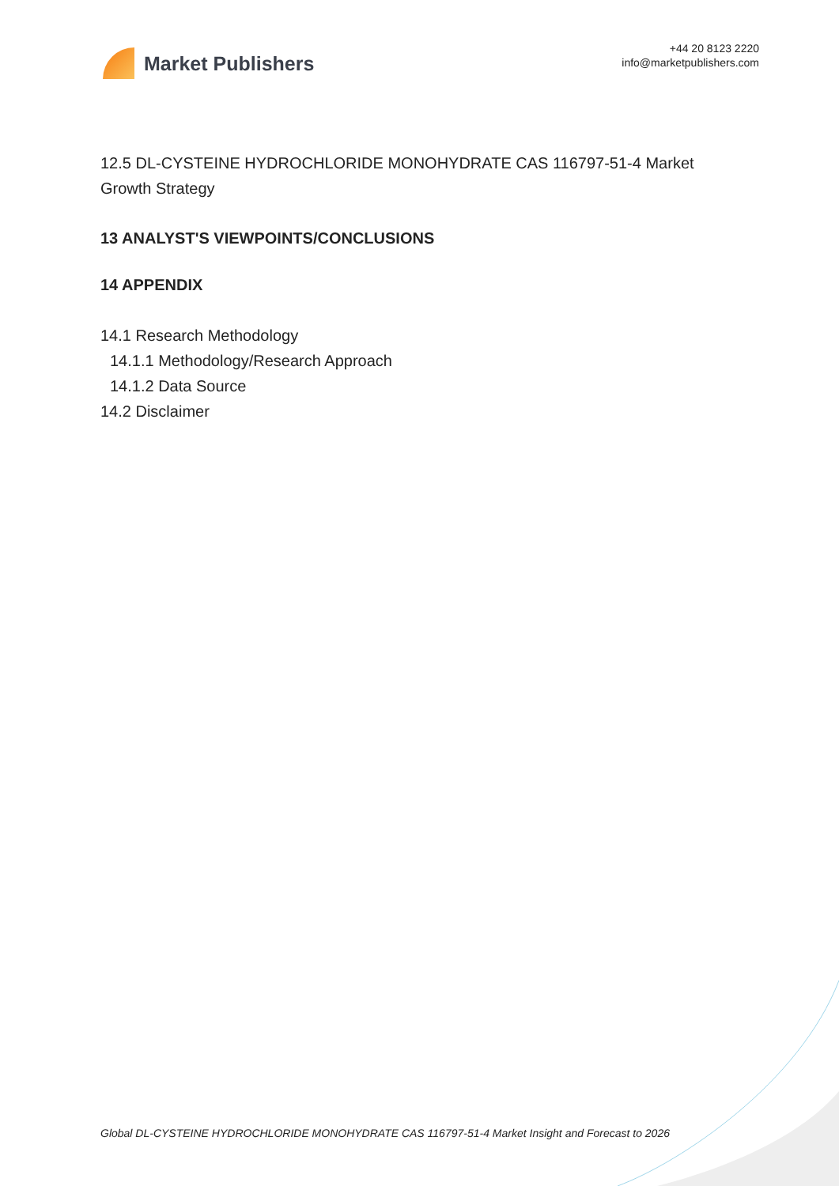Market Publishers
+44 20 8123 2220
info@marketpublishers.com
12.5 DL-CYSTEINE HYDROCHLORIDE MONOHYDRATE CAS 116797-51-4 Market Growth Strategy
13 ANALYST'S VIEWPOINTS/CONCLUSIONS
14 APPENDIX
14.1 Research Methodology
14.1.1 Methodology/Research Approach
14.1.2 Data Source
14.2 Disclaimer
Global DL-CYSTEINE HYDROCHLORIDE MONOHYDRATE CAS 116797-51-4 Market Insight and Forecast to 2026